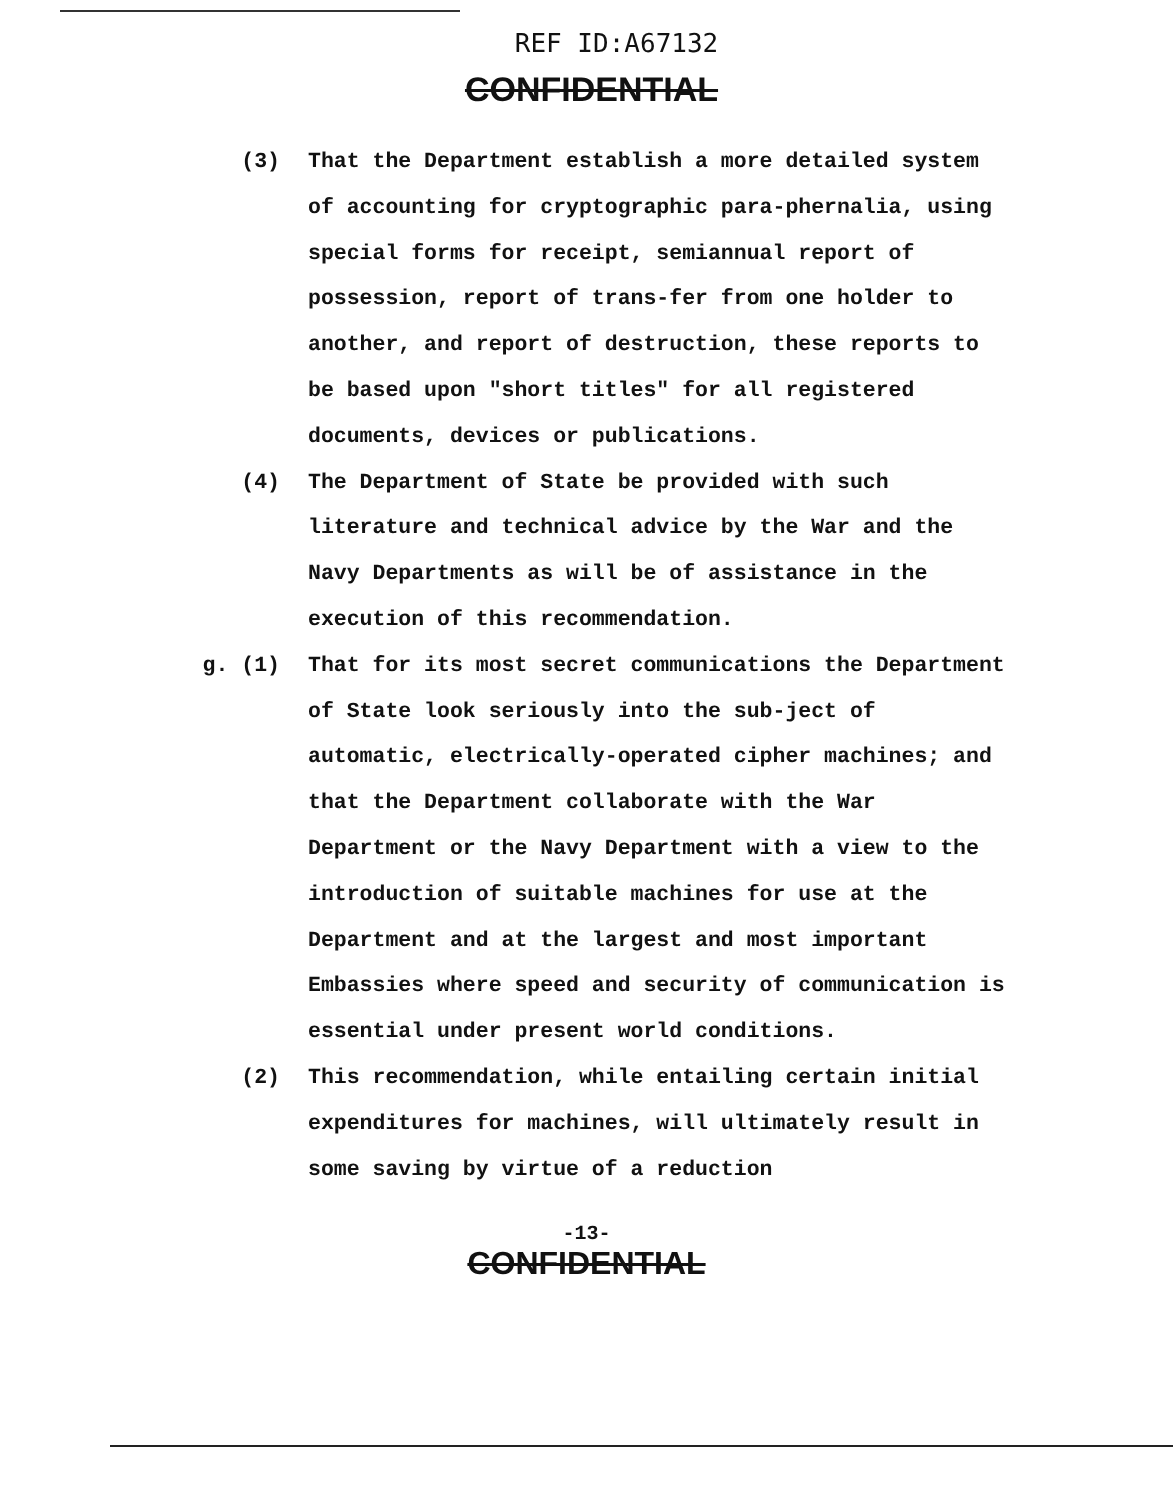REF ID:A67132
CONFIDENTIAL
(3) That the Department establish a more detailed system of accounting for cryptographic para-phernalia, using special forms for receipt, semiannual report of possession, report of trans-fer from one holder to another, and report of destruction, these reports to be based upon "short titles" for all registered documents, devices or publications.
(4) The Department of State be provided with such literature and technical advice by the War and the Navy Departments as will be of assistance in the execution of this recommendation.
g. (1) That for its most secret communications the Department of State look seriously into the sub-ject of automatic, electrically-operated cipher machines; and that the Department collaborate with the War Department or the Navy Department with a view to the introduction of suitable machines for use at the Department and at the largest and most important Embassies where speed and security of communication is essential under present world conditions.
(2) This recommendation, while entailing certain initial expenditures for machines, will ultimately result in some saving by virtue of a reduction
-13-
CONFIDENTIAL